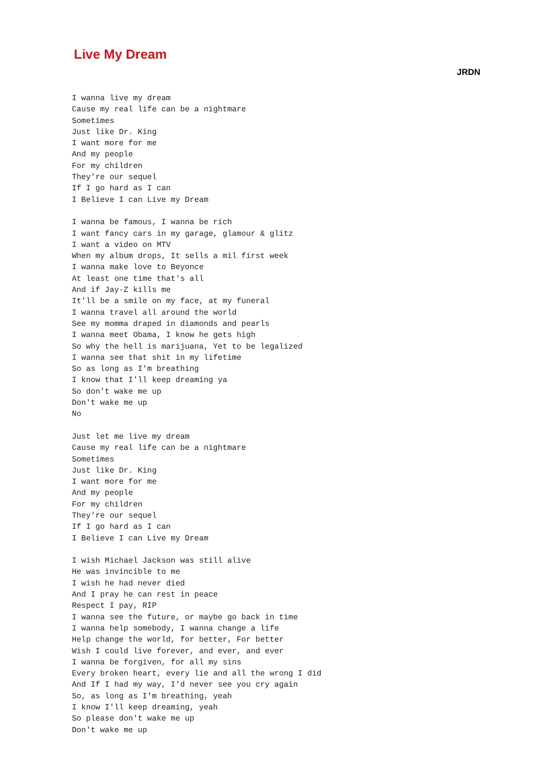Live My Dream
JRDN
I wanna live my dream
Cause my real life can be a nightmare
Sometimes
Just like Dr. King
I want more for me
And my people
For my children
They're our sequel
If I go hard as I can
I Believe I can Live my Dream

I wanna be famous, I wanna be rich
I want fancy cars in my garage, glamour & glitz
I want a video on MTV
When my album drops, It sells a mil first week
I wanna make love to Beyonce
At least one time that's all
And if Jay-Z kills me
It'll be a smile on my face, at my funeral
I wanna travel all around the world
See my momma draped in diamonds and pearls
I wanna meet Obama, I know he gets high
So why the hell is marijuana, Yet to be legalized
I wanna see that shit in my lifetime
So as long as I'm breathing
I know that I'll keep dreaming ya
So don't wake me up
Don't wake me up
No

Just let me live my dream
Cause my real life can be a nightmare
Sometimes
Just like Dr. King
I want more for me
And my people
For my children
They're our sequel
If I go hard as I can
I Believe I can Live my Dream

I wish Michael Jackson was still alive
He was invincible to me
I wish he had never died
And I pray he can rest in peace
Respect I pay, RIP
I wanna see the future, or maybe go back in time
I wanna help somebody, I wanna change a life
Help change the world, for better, For better
Wish I could live forever, and ever, and ever
I wanna be forgiven, for all my sins
Every broken heart, every lie and all the wrong I did
And If I had my way, I'd never see you cry again
So, as long as I'm breathing, yeah
I know I'll keep dreaming, yeah
So please don't wake me up
Don't wake me up